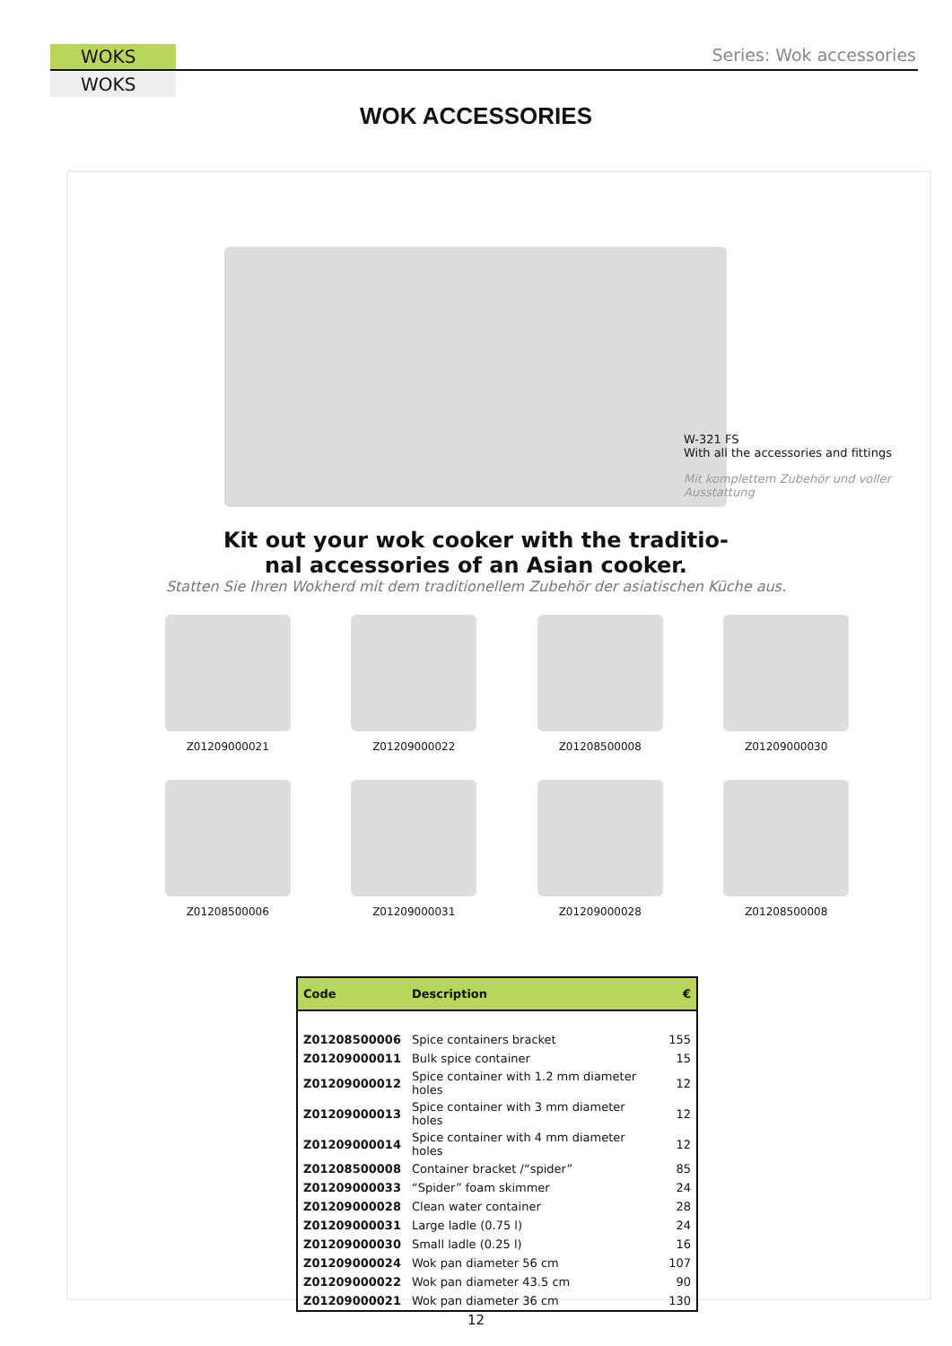WOKS
WOKS
Series: Wok accessories
WOK ACCESSORIES
W-321 FS
With all the accessories and fittings
Mit komplettem Zubehör und voller Ausstattung
Kit out your wok cooker with the traditio-
nal accessories of an Asian cooker.
Statten Sie Ihren Wokherd mit dem traditionellem Zubehör der asiatischen Küche aus.
Z01209000021
Z01209000022
Z01208500008
Z01209000030
Z01208500006
Z01209000031
Z01209000028
Z01208500008
| Code | Description | € |
| --- | --- | --- |
| Z01208500006 | Spice containers bracket | 155 |
| Z01209000011 | Bulk spice container | 15 |
| Z01209000012 | Spice container with 1.2 mm diameter holes | 12 |
| Z01209000013 | Spice container with 3 mm diameter holes | 12 |
| Z01209000014 | Spice container with 4 mm diameter holes | 12 |
| Z01208500008 | Container bracket /“spider” | 85 |
| Z01209000033 | “Spider” foam skimmer | 24 |
| Z01209000028 | Clean water container | 28 |
| Z01209000031 | Large ladle (0.75 l) | 24 |
| Z01209000030 | Small ladle (0.25 l) | 16 |
| Z01209000024 | Wok pan diameter 56 cm | 107 |
| Z01209000022 | Wok pan diameter 43.5 cm | 90 |
| Z01209000021 | Wok pan diameter 36 cm | 130 |
12